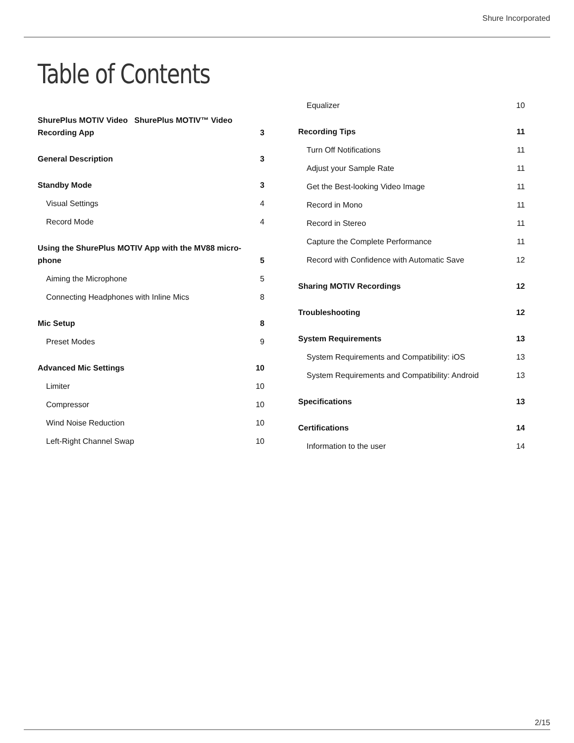Shure Incorporated
Table of Contents
ShurePlus MOTIV Video ShurePlus MOTIV™ Video Recording App 3
General Description 3
Standby Mode 3
Visual Settings 4
Record Mode 4
Using the ShurePlus MOTIV App with the MV88 micro-phone 5
Aiming the Microphone 5
Connecting Headphones with Inline Mics 8
Mic Setup 8
Preset Modes 9
Advanced Mic Settings 10
Limiter 10
Compressor 10
Wind Noise Reduction 10
Left-Right Channel Swap 10
Equalizer 10
Recording Tips 11
Turn Off Notifications 11
Adjust your Sample Rate 11
Get the Best-looking Video Image 11
Record in Mono 11
Record in Stereo 11
Capture the Complete Performance 11
Record with Confidence with Automatic Save 12
Sharing MOTIV Recordings 12
Troubleshooting 12
System Requirements 13
System Requirements and Compatibility: iOS 13
System Requirements and Compatibility: Android 13
Specifications 13
Certifications 14
Information to the user 14
2/15